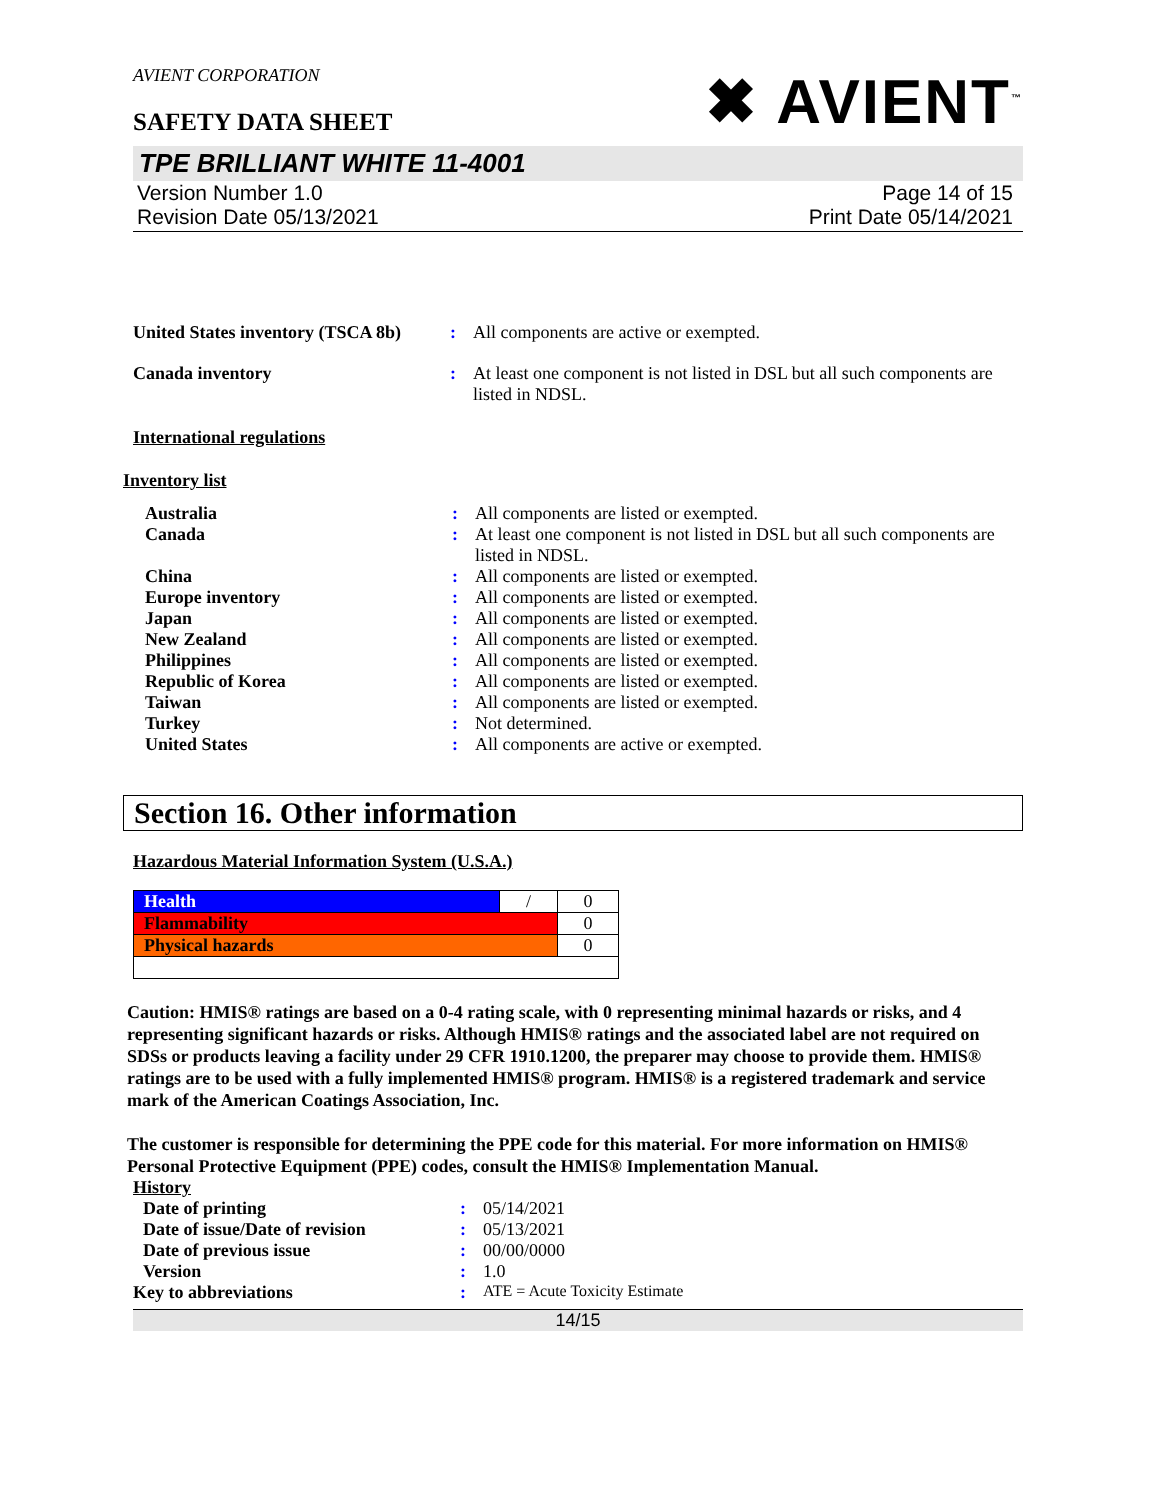AVIENT CORPORATION
SAFETY DATA SHEET
✖ AVIENT<sup>™</sup>
TPE BRILLIANT WHITE 11-4001
Version Number 1.0
Revision Date 05/13/2021
Page 14 of 15
Print Date 05/14/2021
| United States inventory (TSCA 8b) | : | All components are active or exempted. |
| Canada inventory | : | At least one component is not listed in DSL but all such components are listed in NDSL. |
International regulations
Inventory list
| Australia | : | All components are listed or exempted. |
| Canada | : | At least one component is not listed in DSL but all such components are listed in NDSL. |
| China | : | All components are listed or exempted. |
| Europe inventory | : | All components are listed or exempted. |
| Japan | : | All components are listed or exempted. |
| New Zealand | : | All components are listed or exempted. |
| Philippines | : | All components are listed or exempted. |
| Republic of Korea | : | All components are listed or exempted. |
| Taiwan | : | All components are listed or exempted. |
| Turkey | : | Not determined. |
| United States | : | All components are active or exempted. |
Section 16. Other information
Hazardous Material Information System (U.S.A.)
| Health | / | 0 |
| Flammability | | 0 |
| Physical hazards | | 0 |
Caution: HMIS® ratings are based on a 0-4 rating scale, with 0 representing minimal hazards or risks, and 4 representing significant hazards or risks. Although HMIS® ratings and the associated label are not required on SDSs or products leaving a facility under 29 CFR 1910.1200, the preparer may choose to provide them. HMIS® ratings are to be used with a fully implemented HMIS® program. HMIS® is a registered trademark and service mark of the American Coatings Association, Inc.
The customer is responsible for determining the PPE code for this material. For more information on HMIS® Personal Protective Equipment (PPE) codes, consult the HMIS® Implementation Manual.
History
| Date of printing | : | 05/14/2021 |
| Date of issue/Date of revision | : | 05/13/2021 |
| Date of previous issue | : | 00/00/0000 |
| Version | : | 1.0 |
| Key to abbreviations | : | ATE = Acute Toxicity Estimate |
14/15